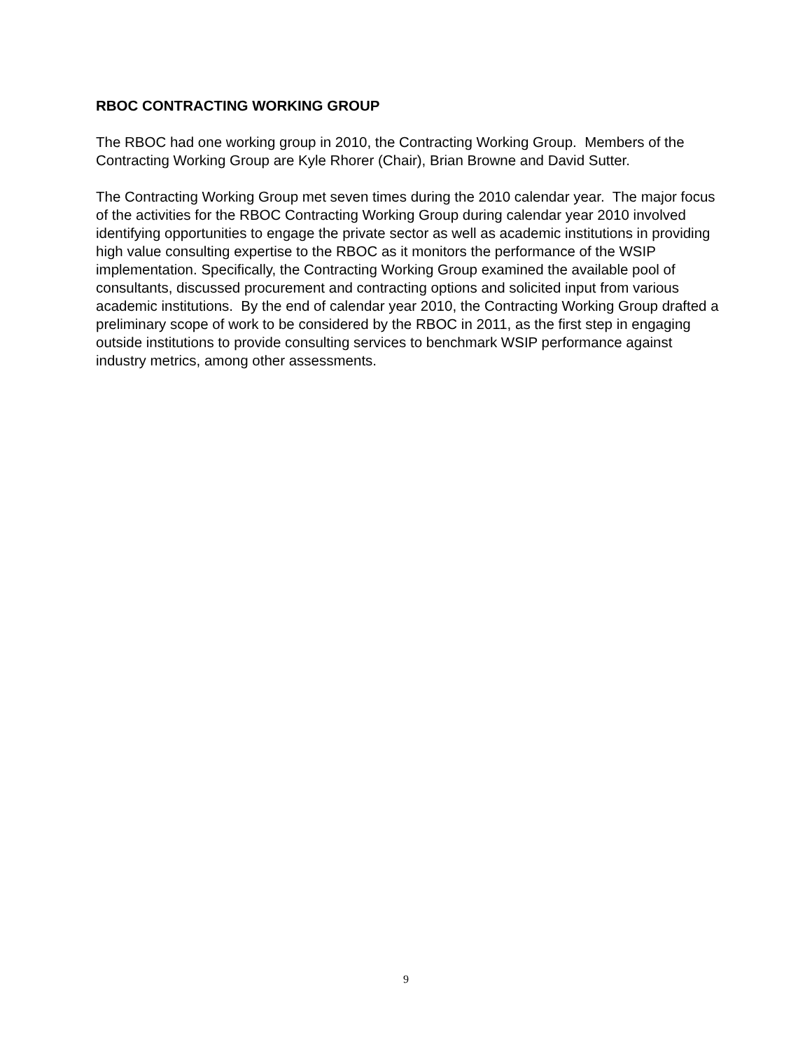RBOC CONTRACTING WORKING GROUP
The RBOC had one working group in 2010, the Contracting Working Group. Members of the Contracting Working Group are Kyle Rhorer (Chair), Brian Browne and David Sutter.
The Contracting Working Group met seven times during the 2010 calendar year. The major focus of the activities for the RBOC Contracting Working Group during calendar year 2010 involved identifying opportunities to engage the private sector as well as academic institutions in providing high value consulting expertise to the RBOC as it monitors the performance of the WSIP implementation. Specifically, the Contracting Working Group examined the available pool of consultants, discussed procurement and contracting options and solicited input from various academic institutions. By the end of calendar year 2010, the Contracting Working Group drafted a preliminary scope of work to be considered by the RBOC in 2011, as the first step in engaging outside institutions to provide consulting services to benchmark WSIP performance against industry metrics, among other assessments.
9